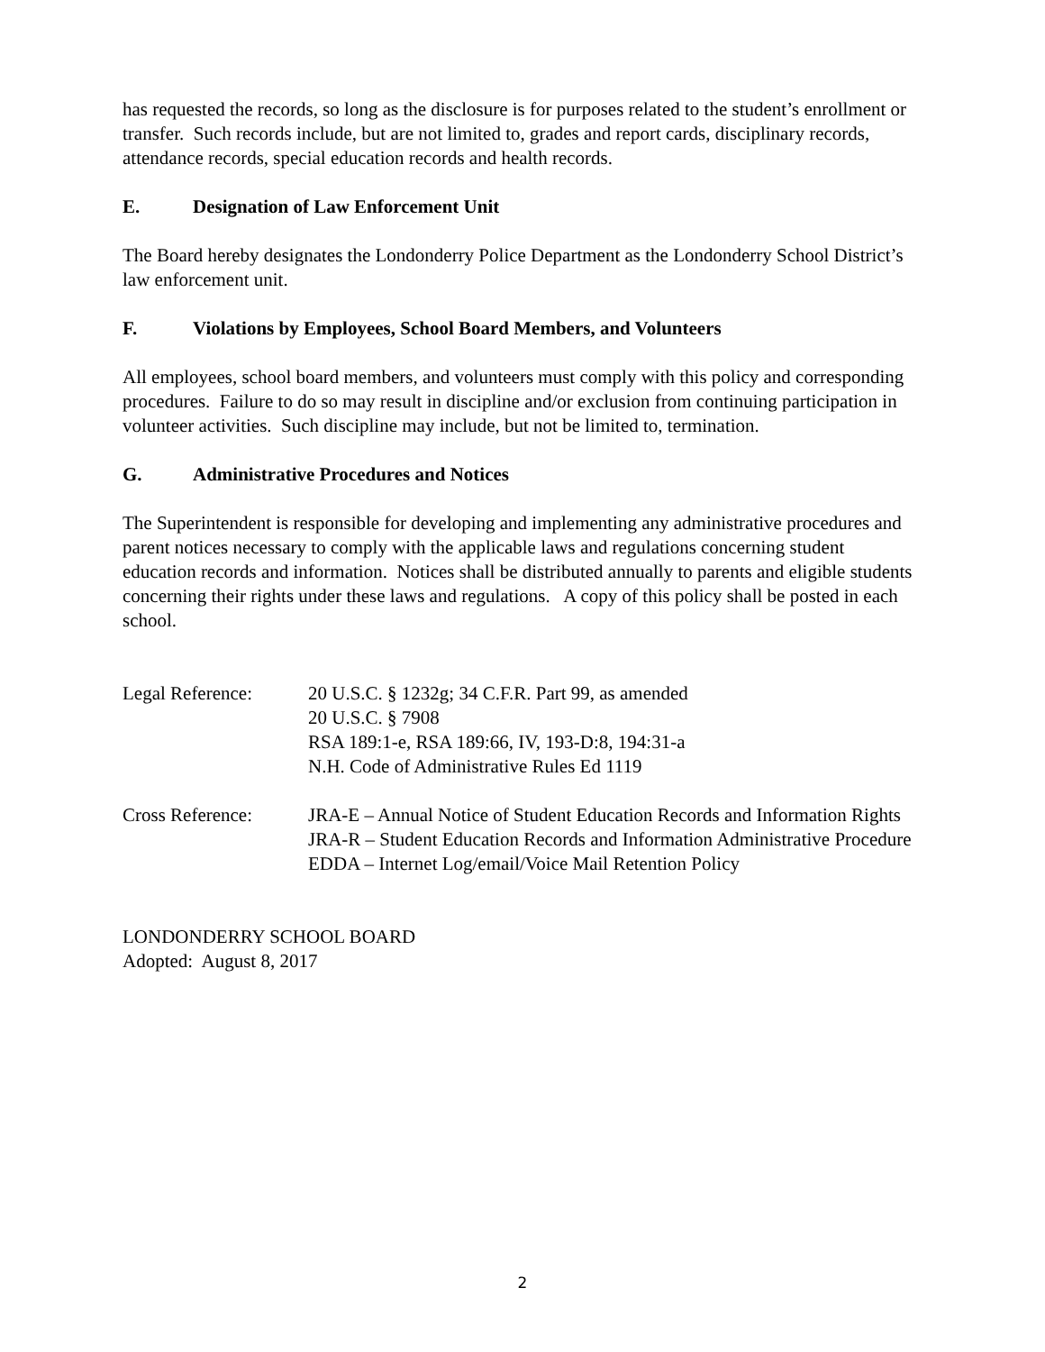has requested the records, so long as the disclosure is for purposes related to the student’s enrollment or transfer. Such records include, but are not limited to, grades and report cards, disciplinary records, attendance records, special education records and health records.
E. Designation of Law Enforcement Unit
The Board hereby designates the Londonderry Police Department as the Londonderry School District’s law enforcement unit.
F. Violations by Employees, School Board Members, and Volunteers
All employees, school board members, and volunteers must comply with this policy and corresponding procedures. Failure to do so may result in discipline and/or exclusion from continuing participation in volunteer activities. Such discipline may include, but not be limited to, termination.
G. Administrative Procedures and Notices
The Superintendent is responsible for developing and implementing any administrative procedures and parent notices necessary to comply with the applicable laws and regulations concerning student education records and information. Notices shall be distributed annually to parents and eligible students concerning their rights under these laws and regulations. A copy of this policy shall be posted in each school.
| Legal Reference: | 20 U.S.C. § 1232g; 34 C.F.R. Part 99, as amended 20 U.S.C. § 7908 RSA 189:1-e, RSA 189:66, IV, 193-D:8, 194:31-a N.H. Code of Administrative Rules Ed 1119 |
| Cross Reference: | JRA-E – Annual Notice of Student Education Records and Information Rights JRA-R – Student Education Records and Information Administrative Procedure EDDA – Internet Log/email/Voice Mail Retention Policy |
LONDONDERRY SCHOOL BOARD
Adopted: August 8, 2017
2